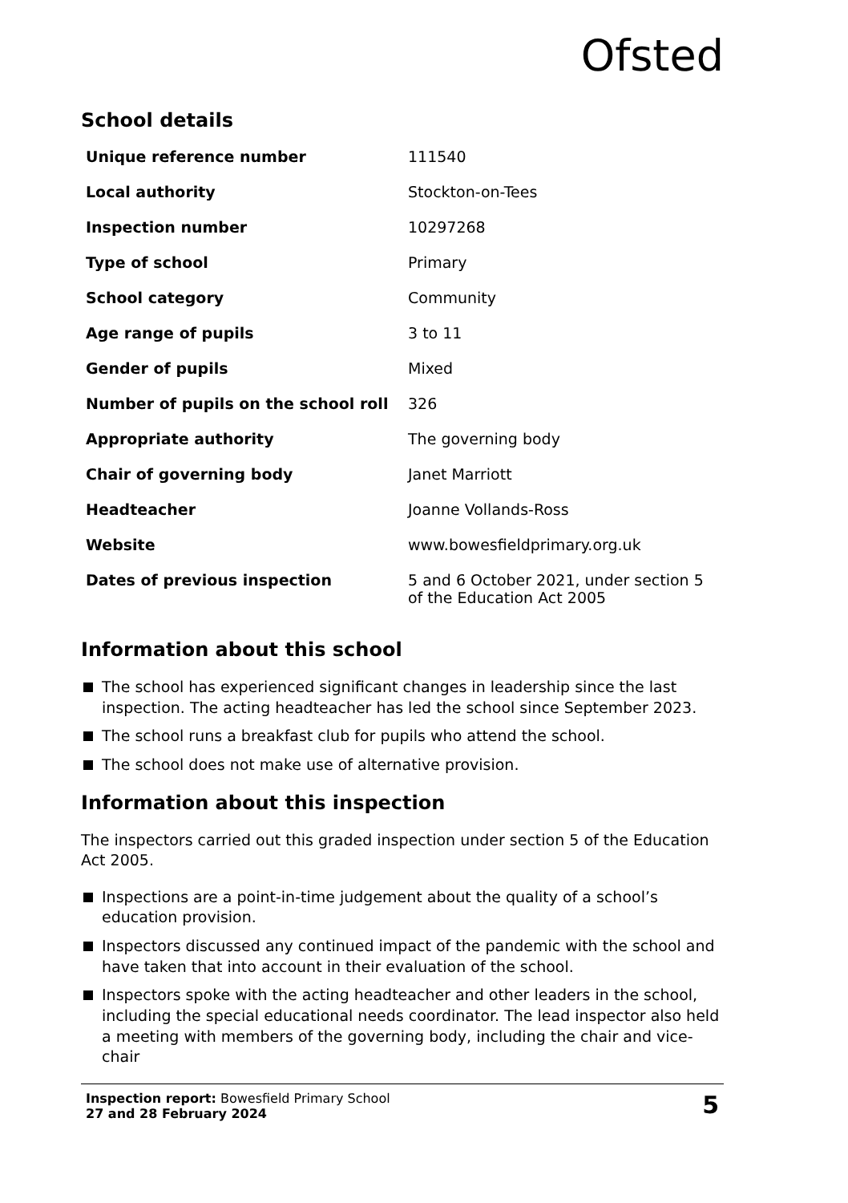Ofsted
School details
| Unique reference number | 111540 |
| Local authority | Stockton-on-Tees |
| Inspection number | 10297268 |
| Type of school | Primary |
| School category | Community |
| Age range of pupils | 3 to 11 |
| Gender of pupils | Mixed |
| Number of pupils on the school roll | 326 |
| Appropriate authority | The governing body |
| Chair of governing body | Janet Marriott |
| Headteacher | Joanne Vollands-Ross |
| Website | www.bowesfieldprimary.org.uk |
| Dates of previous inspection | 5 and 6 October 2021, under section 5 of the Education Act 2005 |
Information about this school
The school has experienced significant changes in leadership since the last inspection. The acting headteacher has led the school since September 2023.
The school runs a breakfast club for pupils who attend the school.
The school does not make use of alternative provision.
Information about this inspection
The inspectors carried out this graded inspection under section 5 of the Education Act 2005.
Inspections are a point-in-time judgement about the quality of a school’s education provision.
Inspectors discussed any continued impact of the pandemic with the school and have taken that into account in their evaluation of the school.
Inspectors spoke with the acting headteacher and other leaders in the school, including the special educational needs coordinator. The lead inspector also held a meeting with members of the governing body, including the chair and vice-chair
Inspection report: Bowesfield Primary School
27 and 28 February 2024
5